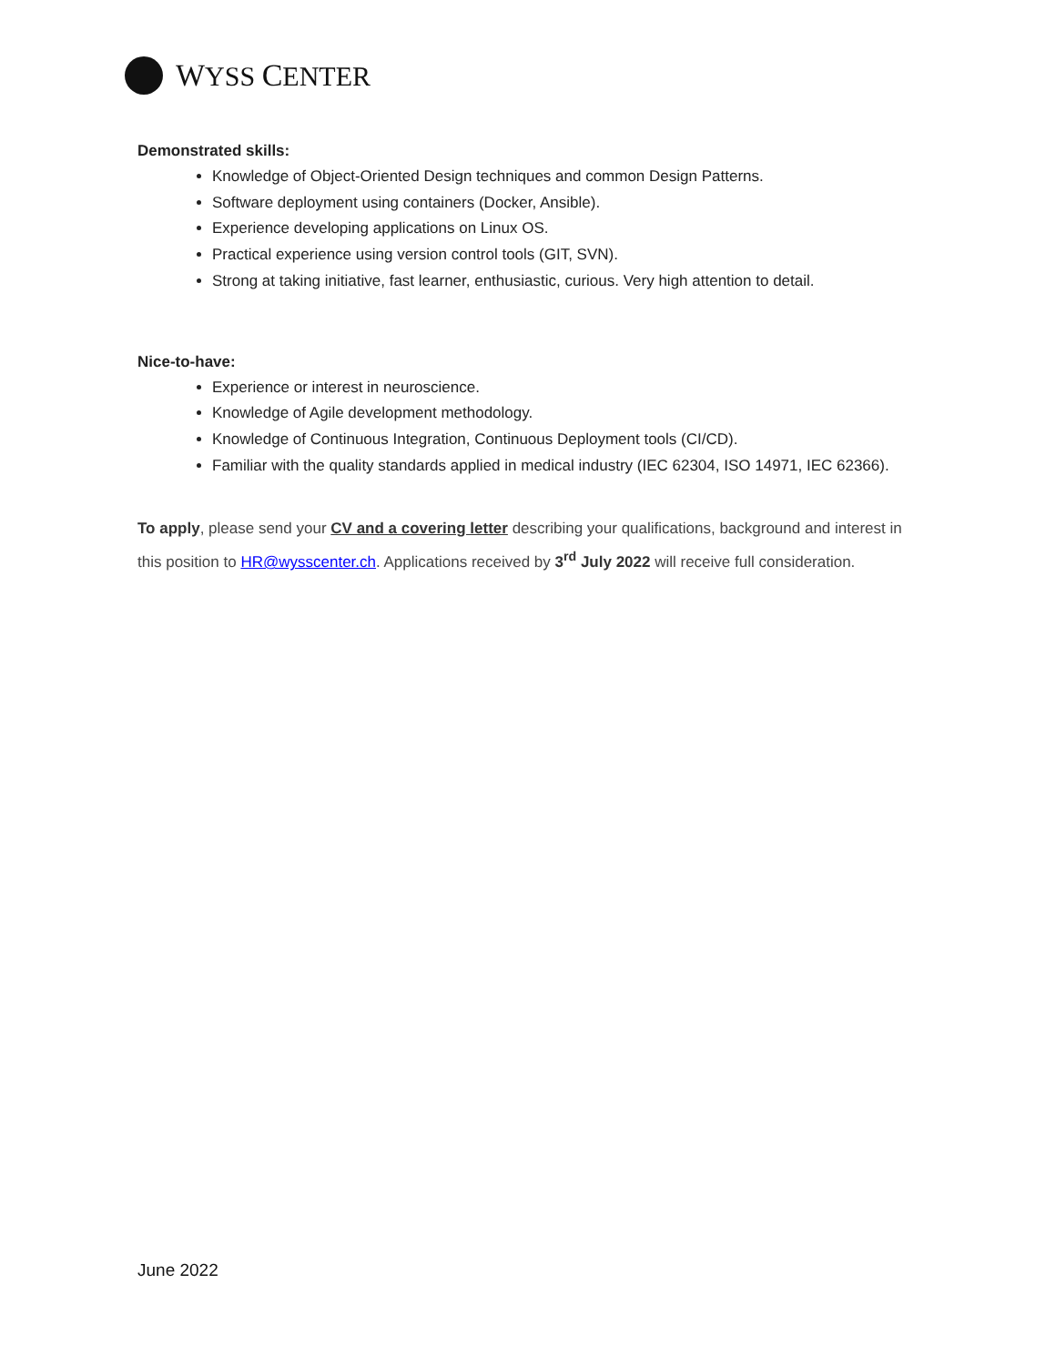WYSS CENTER
Demonstrated skills:
Knowledge of Object-Oriented Design techniques and common Design Patterns.
Software deployment using containers (Docker, Ansible).
Experience developing applications on Linux OS.
Practical experience using version control tools (GIT, SVN).
Strong at taking initiative, fast learner, enthusiastic, curious. Very high attention to detail.
Nice-to-have:
Experience or interest in neuroscience.
Knowledge of Agile development methodology.
Knowledge of Continuous Integration, Continuous Deployment tools (CI/CD).
Familiar with the quality standards applied in medical industry (IEC 62304, ISO 14971, IEC 62366).
To apply, please send your CV and a covering letter describing your qualifications, background and interest in this position to HR@wysscenter.ch. Applications received by 3<sup>rd</sup> July 2022 will receive full consideration.
June 2022